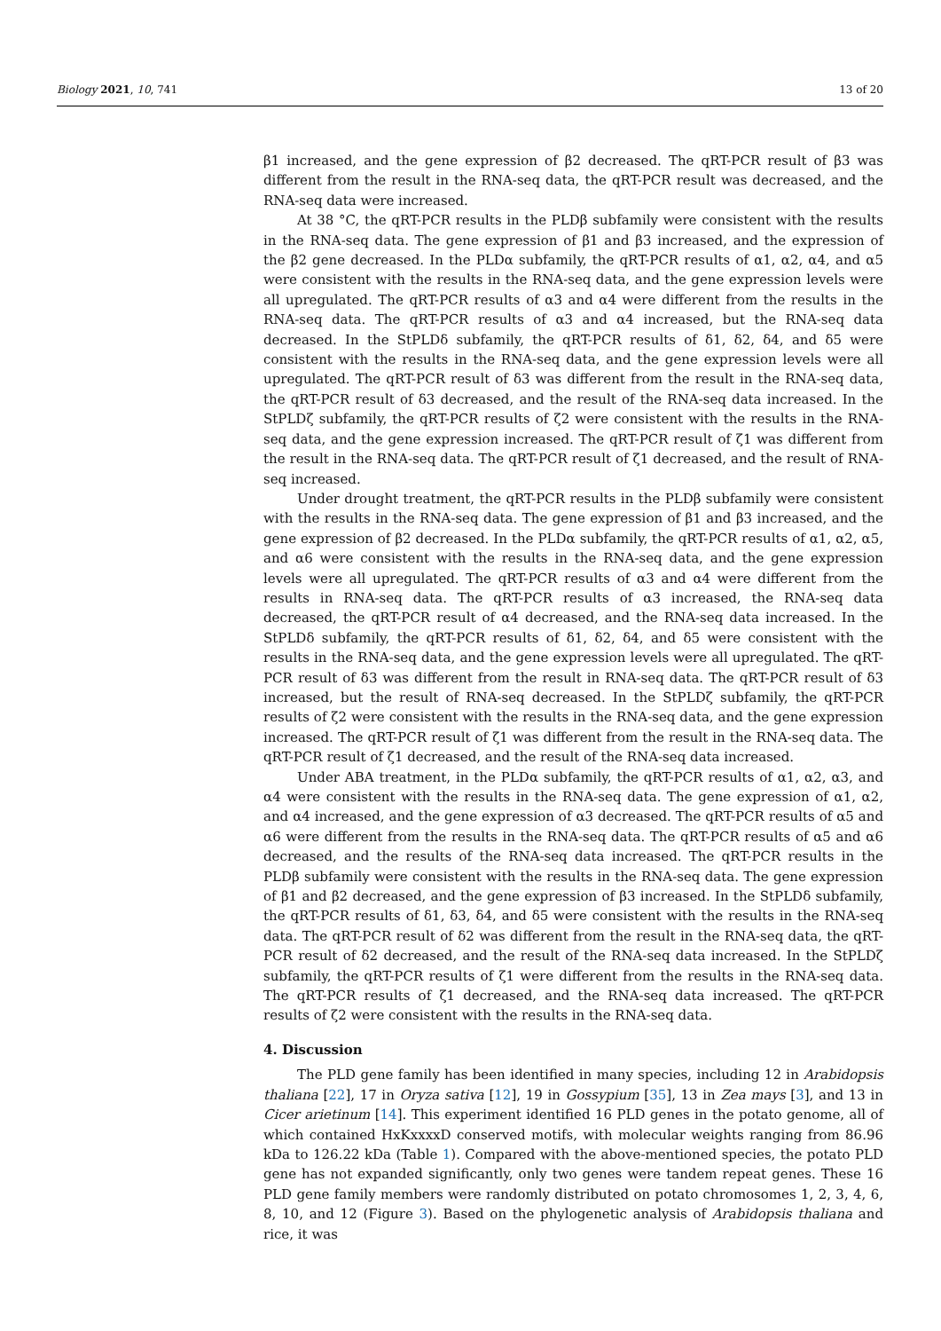Biology 2021, 10, 741 13 of 20
β1 increased, and the gene expression of β2 decreased. The qRT-PCR result of β3 was different from the result in the RNA-seq data, the qRT-PCR result was decreased, and the RNA-seq data were increased.
At 38 °C, the qRT-PCR results in the PLDβ subfamily were consistent with the results in the RNA-seq data. The gene expression of β1 and β3 increased, and the expression of the β2 gene decreased. In the PLDα subfamily, the qRT-PCR results of α1, α2, α4, and α5 were consistent with the results in the RNA-seq data, and the gene expression levels were all upregulated. The qRT-PCR results of α3 and α4 were different from the results in the RNA-seq data. The qRT-PCR results of α3 and α4 increased, but the RNA-seq data decreased. In the StPLDδ subfamily, the qRT-PCR results of δ1, δ2, δ4, and δ5 were consistent with the results in the RNA-seq data, and the gene expression levels were all upregulated. The qRT-PCR result of δ3 was different from the result in the RNA-seq data, the qRT-PCR result of δ3 decreased, and the result of the RNA-seq data increased. In the StPLDζ subfamily, the qRT-PCR results of ζ2 were consistent with the results in the RNA-seq data, and the gene expression increased. The qRT-PCR result of ζ1 was different from the result in the RNA-seq data. The qRT-PCR result of ζ1 decreased, and the result of RNA-seq increased.
Under drought treatment, the qRT-PCR results in the PLDβ subfamily were consistent with the results in the RNA-seq data. The gene expression of β1 and β3 increased, and the gene expression of β2 decreased. In the PLDα subfamily, the qRT-PCR results of α1, α2, α5, and α6 were consistent with the results in the RNA-seq data, and the gene expression levels were all upregulated. The qRT-PCR results of α3 and α4 were different from the results in RNA-seq data. The qRT-PCR results of α3 increased, the RNA-seq data decreased, the qRT-PCR result of α4 decreased, and the RNA-seq data increased. In the StPLDδ subfamily, the qRT-PCR results of δ1, δ2, δ4, and δ5 were consistent with the results in the RNA-seq data, and the gene expression levels were all upregulated. The qRT-PCR result of δ3 was different from the result in RNA-seq data. The qRT-PCR result of δ3 increased, but the result of RNA-seq decreased. In the StPLDζ subfamily, the qRT-PCR results of ζ2 were consistent with the results in the RNA-seq data, and the gene expression increased. The qRT-PCR result of ζ1 was different from the result in the RNA-seq data. The qRT-PCR result of ζ1 decreased, and the result of the RNA-seq data increased.
Under ABA treatment, in the PLDα subfamily, the qRT-PCR results of α1, α2, α3, and α4 were consistent with the results in the RNA-seq data. The gene expression of α1, α2, and α4 increased, and the gene expression of α3 decreased. The qRT-PCR results of α5 and α6 were different from the results in the RNA-seq data. The qRT-PCR results of α5 and α6 decreased, and the results of the RNA-seq data increased. The qRT-PCR results in the PLDβ subfamily were consistent with the results in the RNA-seq data. The gene expression of β1 and β2 decreased, and the gene expression of β3 increased. In the StPLDδ subfamily, the qRT-PCR results of δ1, δ3, δ4, and δ5 were consistent with the results in the RNA-seq data. The qRT-PCR result of δ2 was different from the result in the RNA-seq data, the qRT-PCR result of δ2 decreased, and the result of the RNA-seq data increased. In the StPLDζ subfamily, the qRT-PCR results of ζ1 were different from the results in the RNA-seq data. The qRT-PCR results of ζ1 decreased, and the RNA-seq data increased. The qRT-PCR results of ζ2 were consistent with the results in the RNA-seq data.
4. Discussion
The PLD gene family has been identified in many species, including 12 in Arabidopsis thaliana [22], 17 in Oryza sativa [12], 19 in Gossypium [35], 13 in Zea mays [3], and 13 in Cicer arietinum [14]. This experiment identified 16 PLD genes in the potato genome, all of which contained HxKxxxxD conserved motifs, with molecular weights ranging from 86.96 kDa to 126.22 kDa (Table 1). Compared with the above-mentioned species, the potato PLD gene has not expanded significantly, only two genes were tandem repeat genes. These 16 PLD gene family members were randomly distributed on potato chromosomes 1, 2, 3, 4, 6, 8, 10, and 12 (Figure 3). Based on the phylogenetic analysis of Arabidopsis thaliana and rice, it was